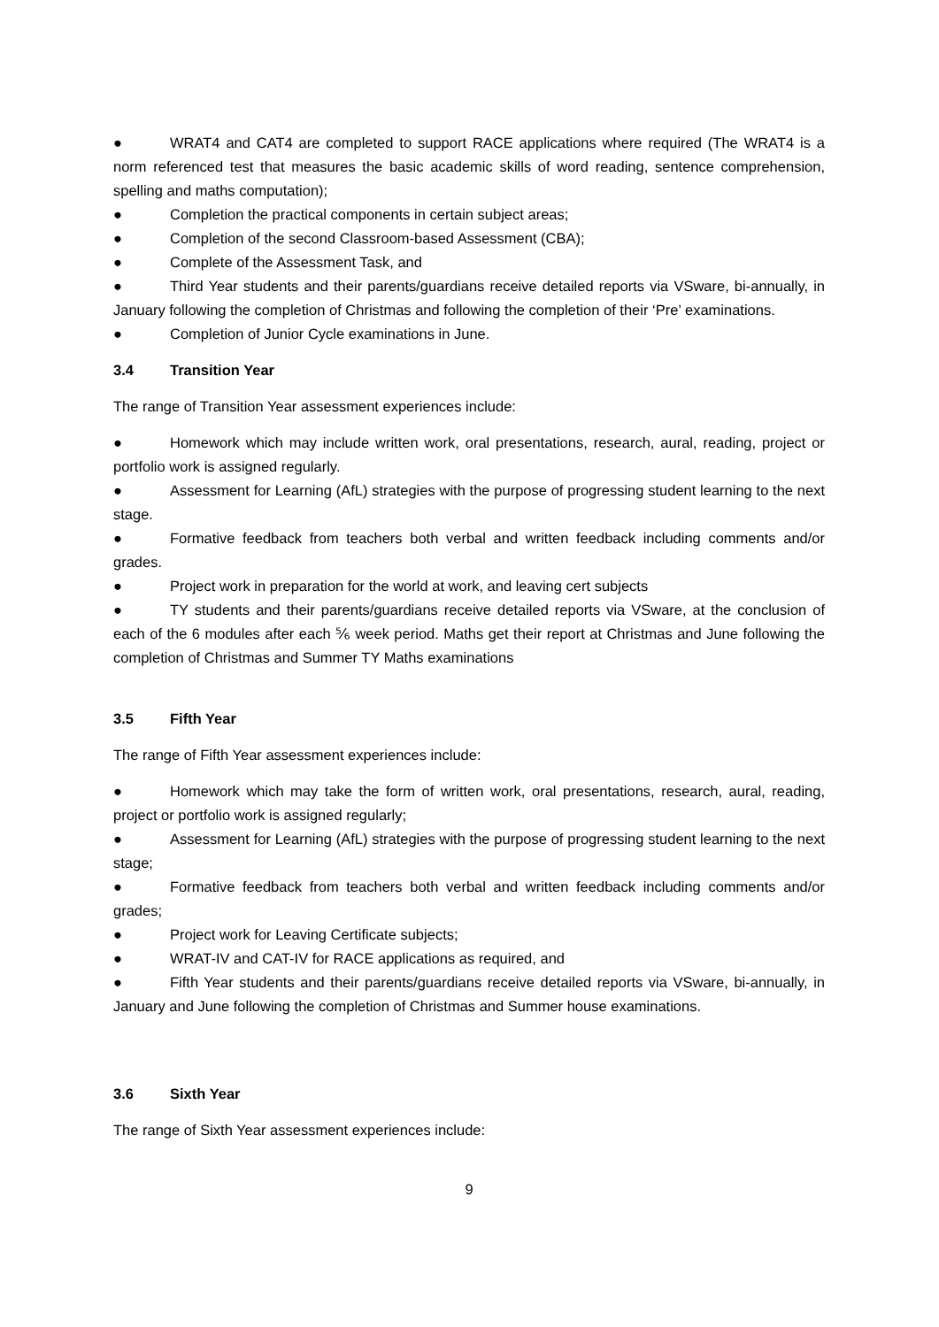● WRAT4 and CAT4 are completed to support RACE applications where required (The WRAT4 is a norm referenced test that measures the basic academic skills of word reading, sentence comprehension, spelling and maths computation);
● Completion the practical components in certain subject areas;
● Completion of the second Classroom-based Assessment (CBA);
● Complete of the Assessment Task, and
● Third Year students and their parents/guardians receive detailed reports via VSware, bi-annually, in January following the completion of Christmas and following the completion of their ‘Pre’ examinations.
● Completion of Junior Cycle examinations in June.
3.4 Transition Year
The range of Transition Year assessment experiences include:
● Homework which may include written work, oral presentations, research, aural, reading, project or portfolio work is assigned regularly.
● Assessment for Learning (AfL) strategies with the purpose of progressing student learning to the next stage.
● Formative feedback from teachers both verbal and written feedback including comments and/or grades.
● Project work in preparation for the world at work, and leaving cert subjects
● TY students and their parents/guardians receive detailed reports via VSware, at the conclusion of each of the 6 modules after each ⅚ week period. Maths get their report at Christmas and June following the completion of Christmas and Summer TY Maths examinations
3.5 Fifth Year
The range of Fifth Year assessment experiences include:
● Homework which may take the form of written work, oral presentations, research, aural, reading, project or portfolio work is assigned regularly;
● Assessment for Learning (AfL) strategies with the purpose of progressing student learning to the next stage;
● Formative feedback from teachers both verbal and written feedback including comments and/or grades;
● Project work for Leaving Certificate subjects;
● WRAT-IV and CAT-IV for RACE applications as required, and
● Fifth Year students and their parents/guardians receive detailed reports via VSware, bi-annually, in January and June following the completion of Christmas and Summer house examinations.
3.6 Sixth Year
The range of Sixth Year assessment experiences include:
9